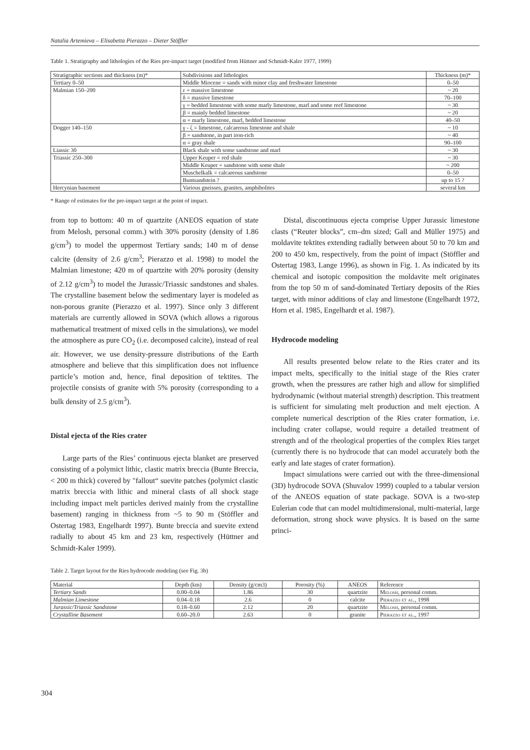Natalia Artemieva – Elisabetta Pierazzo – Dieter Stöffler
Table 1. Stratigraphy and lithologies of the Ries pre-impact target (modified from Hüttner and Schmidt-Kaler 1977, 1999)
| Stratigraphic sections and thickness (m)* | Subdivisions and lithologies | Thickness (m)* |
| --- | --- | --- |
| Tertiary 0–50 | Middle Miocene = sands with minor clay and freshwater limestone | 0–50 |
| Malmian 150–200 | ε = massive limestone | ~ 20 |
| | δ = massive limestone | 70–100 |
| | γ = bedded limestone with some marly limestone, marl and some reef limestone | ~ 30 |
| | β = mainly bedded limestone | ~ 20 |
| | α = marly limestone, marl, bedded limestone | 40–50 |
| Dogger 140–150 | γ - ζ = limestone, calcareous limestone and shale | ~ 10 |
| | β = sandstone, in part iron-rich | ~ 40 |
| | α = gray shale | 90–100 |
| Liassic 30 | Black shale with some sandstone and marl | ~ 30 |
| Triassic 250–300 | Upper Keuper = red shale | ~ 30 |
| | Middle Keuper = sandstone with some shale | ~ 200 |
| | Muschelkalk = calcareous sandstone | 0–50 |
| | Buntsandstein ? | up to 15 ? |
| Hercynian basement | Various gneisses, granites, amphibolites | several km |
* Range of estimates for the pre-impact target at the point of impact.
from top to bottom: 40 m of quartzite (ANEOS equation of state from Melosh, personal comm.) with 30% porosity (density of 1.86 g/cm<sup>3</sup>) to model the uppermost Tertiary sands; 140 m of dense calcite (density of 2.6 g/cm<sup>3</sup>; Pierazzo et al. 1998) to model the Malmian limestone; 420 m of quartzite with 20% porosity (density of 2.12 g/cm<sup>3</sup>) to model the Jurassic/Triassic sandstones and shales. The crystalline basement below the sedimentary layer is modeled as non-porous granite (Pierazzo et al. 1997). Since only 3 different materials are currently allowed in SOVA (which allows a rigorous mathematical treatment of mixed cells in the simulations), we model the atmosphere as pure CO<sub>2</sub> (i.e. decomposed calcite), instead of real air. However, we use density-pressure distributions of the Earth atmosphere and believe that this simplification does not influence particle’s motion and, hence, final deposition of tektites. The projectile consists of granite with 5% porosity (corresponding to a bulk density of 2.5 g/cm<sup>3</sup>).
Distal ejecta of the Ries crater
Large parts of the Ries’ continuous ejecta blanket are preserved consisting of a polymict lithic, clastic matrix breccia (Bunte Breccia, < 200 m thick) covered by "fallout“ suevite patches (polymict clastic matrix breccia with lithic and mineral clasts of all shock stage including impact melt particles derived mainly from the crystalline basement) ranging in thickness from ~5 to 90 m (Stöffler and Ostertag 1983, Engelhardt 1997). Bunte breccia and suevite extend radially to about 45 km and 23 km, respectively (Hüttner and Schmidt-Kaler 1999).
Distal, discontinuous ejecta comprise Upper Jurassic limestone clasts (“Reuter blocks”, cm–dm sized; Gall and Müller 1975) and moldavite tektites extending radially between about 50 to 70 km and 200 to 450 km, respectively, from the point of impact (Stöffler and Ostertag 1983, Lange 1996), as shown in Fig. 1. As indicated by its chemical and isotopic composition the moldavite melt originates from the top 50 m of sand-dominated Tertiary deposits of the Ries target, with minor additions of clay and limestone (Engelhardt 1972, Horn et al. 1985, Engelhardt et al. 1987).
Hydrocode modeling
All results presented below relate to the Ries crater and its impact melts, specifically to the initial stage of the Ries crater growth, when the pressures are rather high and allow for simplified hydrodynamic (without material strength) description. This treatment is sufficient for simulating melt production and melt ejection. A complete numerical description of the Ries crater formation, i.e. including crater collapse, would require a detailed treatment of strength and of the rheological properties of the complex Ries target (currently there is no hydrocode that can model accurately both the early and late stages of crater formation).
Impact simulations were carried out with the three-dimensional (3D) hydrocode SOVA (Shuvalov 1999) coupled to a tabular version of the ANEOS equation of state package. SOVA is a two-step Eulerian code that can model multidimensional, multi-material, large deformation, strong shock wave physics. It is based on the same princi-
Table 2. Target layout for the Ries hydrocode modeling (see Fig. 3b)
| Material | Depth (km) | Density (g/cm3) | Porosity (%) | ANEOS | Reference |
| --- | --- | --- | --- | --- | --- |
| Tertiary Sands | 0.00–0.04 | 1.86 | 30 | quartzite | Melosh , personal comm. |
| Malmian Limestone | 0.04–0.18 | 2.6 | 0 | calcite | Pierazzo et al. , 1998 |
| Jurassic/Triassic Sandstone | 0.18–0.60 | 2.12 | 20 | quartzite | Melosh , personal comm. |
| Crystalline Basement | 0.60–20.0 | 2.63 | 0 | granite | Pierazzo et al. , 1997 |
304